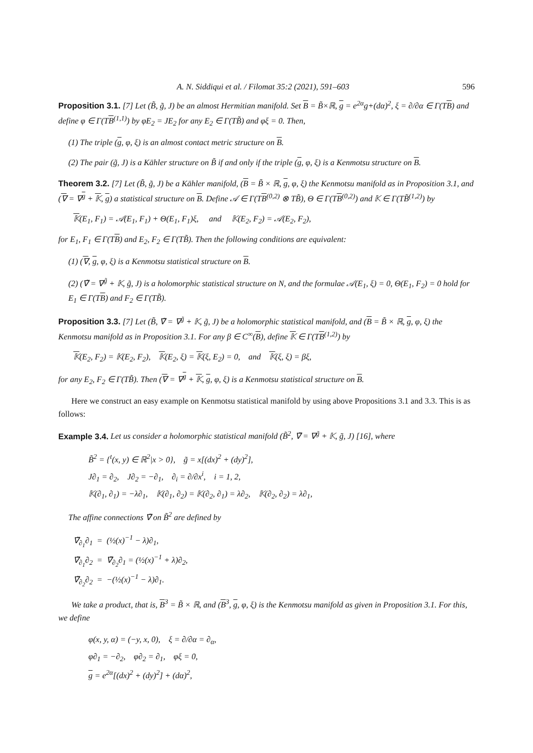A. N. Siddiqui et al. / Filomat 35:2 (2021), 591–603 596
Proposition 3.1. [7] Let (B̃, g̃, J) be an almost Hermitian manifold. Set B = B̃×ℝ, g = e<sup>2α</sup>g+(dα)<sup>2</sup>, ξ = ∂/∂α ∈ Γ(TB) and define φ ∈ Γ(TB<sup>(1,1)</sup>) by φE<sub>2</sub> = JE<sub>2</sub> for any E<sub>2</sub> ∈ Γ(TB̃) and φξ = 0. Then,
(1) The triple (g, φ, ξ) is an almost contact metric structure on B.
(2) The pair (g̃, J) is a Kähler structure on B̃ if and only if the triple (g, φ, ξ) is a Kenmotsu structure on B.
Theorem 3.2. [7] Let (B̃, g̃, J) be a Kähler manifold, (B = B̃ × ℝ, g, φ, ξ) the Kenmotsu manifold as in Proposition 3.1, and (∇ = ∇<sup>g</sup> + 𝕂, g) a statistical structure on B. Define 𝒜 ∈ Γ(TB<sup>(0,2)</sup> ⊗ TB̃), Θ ∈ Γ(TB<sup>(0,2)</sup>) and 𝕂 ∈ Γ(TB̃<sup>(1,2)</sup>) by
𝕂(E<sub>1</sub>, F<sub>1</sub>) = 𝒜(E<sub>1</sub>, F<sub>1</sub>) + Θ(E<sub>1</sub>, F<sub>1</sub>)ξ, and 𝕂(E<sub>2</sub>, F<sub>2</sub>) = 𝒜(E<sub>2</sub>, F<sub>2</sub>),
for E<sub>1</sub>, F<sub>1</sub> ∈ Γ(TB) and E<sub>2</sub>, F<sub>2</sub> ∈ Γ(TB̃). Then the following conditions are equivalent:
(1) (∇, g, φ, ξ) is a Kenmotsu statistical structure on B.
(2) (∇̃ = ∇<sup>g̃</sup> + 𝕂, g̃, J) is a holomorphic statistical structure on N, and the formulae 𝒜(E<sub>1</sub>, ξ) = 0, Θ(E<sub>1</sub>, F<sub>2</sub>) = 0 hold for E<sub>1</sub> ∈ Γ(TB) and F<sub>2</sub> ∈ Γ(TB̃).
Proposition 3.3. [7] Let (B̃, ∇̃ = ∇<sup>g̃</sup> + 𝕂, g̃, J) be a holomorphic statistical manifold, and (B = B̃ × ℝ, g, φ, ξ) the Kenmotsu manifold as in Proposition 3.1. For any β ∈ C<sup>∞</sup>(B), define 𝕂 ∈ Γ(TB<sup>(1,2)</sup>) by
𝕂(E<sub>2</sub>, F<sub>2</sub>) = 𝕂(E<sub>2</sub>, F<sub>2</sub>), 𝕂(E<sub>2</sub>, ξ) = 𝕂(ξ, E<sub>2</sub>) = 0, and 𝕂(ξ, ξ) = βξ,
for any E<sub>2</sub>, F<sub>2</sub> ∈ Γ(TB̃). Then (∇ = ∇<sup>g</sup> + 𝕂, g, φ, ξ) is a Kenmotsu statistical structure on B.
Here we construct an easy example on Kenmotsu statistical manifold by using above Propositions 3.1 and 3.3. This is as follows:
Example 3.4. Let us consider a holomorphic statistical manifold (B̃<sup>2</sup>, ∇̃ = ∇<sup>g̃</sup> + 𝕂, g̃, J) [16], where
B̃<sup>2</sup> = {<sup>t</sup>(x, y) ∈ ℝ<sup>2</sup>|x > 0}, g̃ = x[(dx)<sup>2</sup> + (dy)<sup>2</sup>],
J∂<sub>1</sub> = ∂<sub>2</sub>, J∂<sub>2</sub> = −∂<sub>1</sub>, ∂<sub>i</sub> = ∂/∂x<sup>i</sup>, i = 1, 2,
𝕂(∂<sub>1</sub>, ∂<sub>1</sub>) = −λ∂<sub>1</sub>, 𝕂(∂<sub>1</sub>, ∂<sub>2</sub>) = 𝕂(∂<sub>2</sub>, ∂<sub>1</sub>) = λ∂<sub>2</sub>, 𝕂(∂<sub>2</sub>, ∂<sub>2</sub>) = λ∂<sub>1</sub>,
The affine connections ∇̃ on B̃<sup>2</sup> are defined by
∇̃<sub>∂<sub>1</sub></sub>∂<sub>1</sub> = (½(x)<sup>−1</sup> − λ)∂<sub>1</sub>,
∇̃<sub>∂<sub>1</sub></sub>∂<sub>2</sub> = ∇̃<sub>∂<sub>2</sub></sub>∂<sub>1</sub> = (½(x)<sup>−1</sup> + λ)∂<sub>2</sub>,
∇̃<sub>∂<sub>2</sub></sub>∂<sub>2</sub> = −(½(x)<sup>−1</sup> − λ)∂<sub>1</sub>.
We take a product, that is, B<sup>3</sup> = B̃ × ℝ, and (B<sup>3</sup>, g, φ, ξ) is the Kenmotsu manifold as given in Proposition 3.1. For this, we define
φ(x, y, α) = (−y, x, 0), ξ = ∂/∂α = ∂<sub>α</sub>,
φ∂<sub>1</sub> = −∂<sub>2</sub>, φ∂<sub>2</sub> = ∂<sub>1</sub>, φξ = 0,
g = e<sup>2α</sup>[(dx)<sup>2</sup> + (dy)<sup>2</sup>] + (dα)<sup>2</sup>,